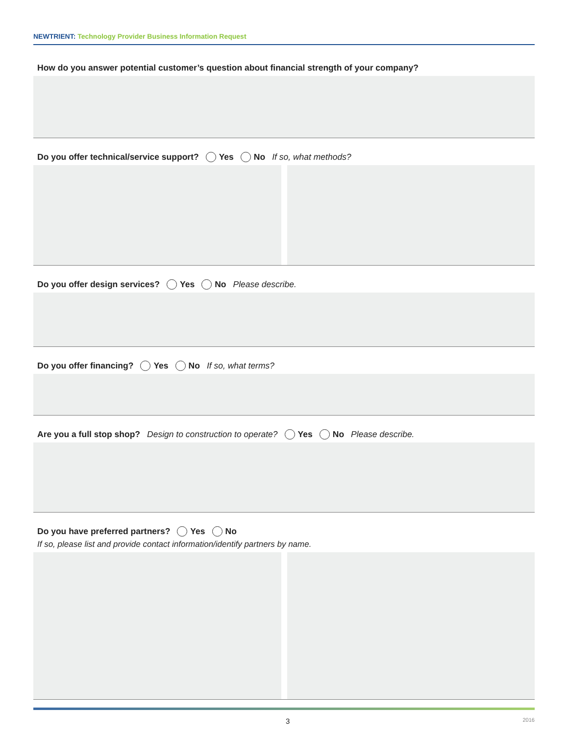NEWTRIENT: Technology Provider Business Information Request
How do you answer potential customer’s question about financial strength of your company?
Do you offer technical/service support? Yes No If so, what methods?
Do you offer design services? Yes No Please describe.
Do you offer financing? Yes No If so, what terms?
Are you a full stop shop? Design to construction to operate? Yes No Please describe.
Do you have preferred partners? Yes No
If so, please list and provide contact information/identify partners by name.
3 2016